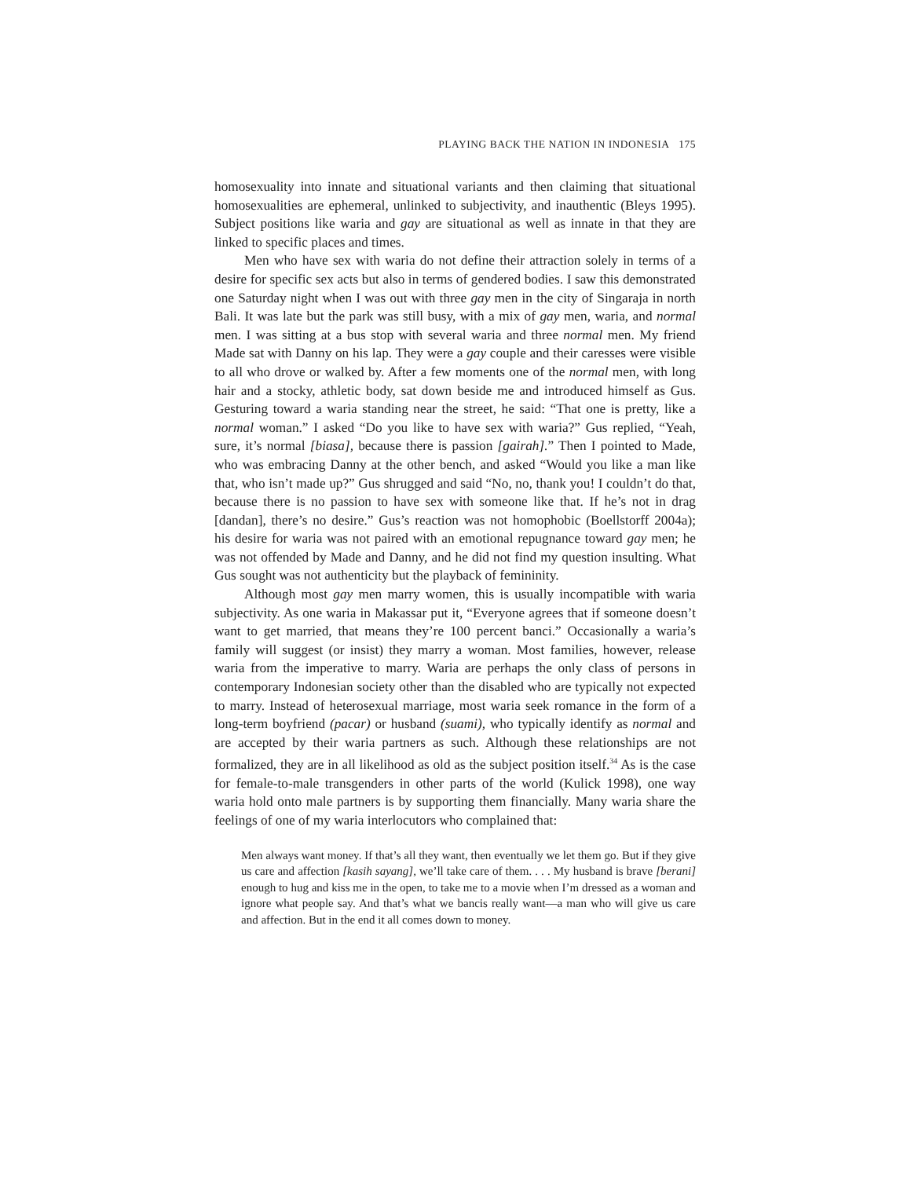PLAYING BACK THE NATION IN INDONESIA 175
homosexuality into innate and situational variants and then claiming that situational homosexualities are ephemeral, unlinked to subjectivity, and inauthentic (Bleys 1995). Subject positions like waria and gay are situational as well as innate in that they are linked to specific places and times.
Men who have sex with waria do not define their attraction solely in terms of a desire for specific sex acts but also in terms of gendered bodies. I saw this demonstrated one Saturday night when I was out with three gay men in the city of Singaraja in north Bali. It was late but the park was still busy, with a mix of gay men, waria, and normal men. I was sitting at a bus stop with several waria and three normal men. My friend Made sat with Danny on his lap. They were a gay couple and their caresses were visible to all who drove or walked by. After a few moments one of the normal men, with long hair and a stocky, athletic body, sat down beside me and introduced himself as Gus. Gesturing toward a waria standing near the street, he said: “That one is pretty, like a normal woman.” I asked “Do you like to have sex with waria?” Gus replied, “Yeah, sure, it’s normal [biasa], because there is passion [gairah].” Then I pointed to Made, who was embracing Danny at the other bench, and asked “Would you like a man like that, who isn’t made up?” Gus shrugged and said “No, no, thank you! I couldn’t do that, because there is no passion to have sex with someone like that. If he’s not in drag [dandan], there’s no desire.” Gus’s reaction was not homophobic (Boellstorff 2004a); his desire for waria was not paired with an emotional repugnance toward gay men; he was not offended by Made and Danny, and he did not find my question insulting. What Gus sought was not authenticity but the playback of femininity.
Although most gay men marry women, this is usually incompatible with waria subjectivity. As one waria in Makassar put it, “Everyone agrees that if someone doesn’t want to get married, that means they’re 100 percent banci.” Occasionally a waria’s family will suggest (or insist) they marry a woman. Most families, however, release waria from the imperative to marry. Waria are perhaps the only class of persons in contemporary Indonesian society other than the disabled who are typically not expected to marry. Instead of heterosexual marriage, most waria seek romance in the form of a long-term boyfriend (pacar) or husband (suami), who typically identify as normal and are accepted by their waria partners as such. Although these relationships are not formalized, they are in all likelihood as old as the subject position itself.<sup>34</sup> As is the case for female-to-male transgenders in other parts of the world (Kulick 1998), one way waria hold onto male partners is by supporting them financially. Many waria share the feelings of one of my waria interlocutors who complained that:
Men always want money. If that’s all they want, then eventually we let them go. But if they give us care and affection [kasih sayang], we’ll take care of them. . . . My husband is brave [berani] enough to hug and kiss me in the open, to take me to a movie when I’m dressed as a woman and ignore what people say. And that’s what we bancis really want—a man who will give us care and affection. But in the end it all comes down to money.